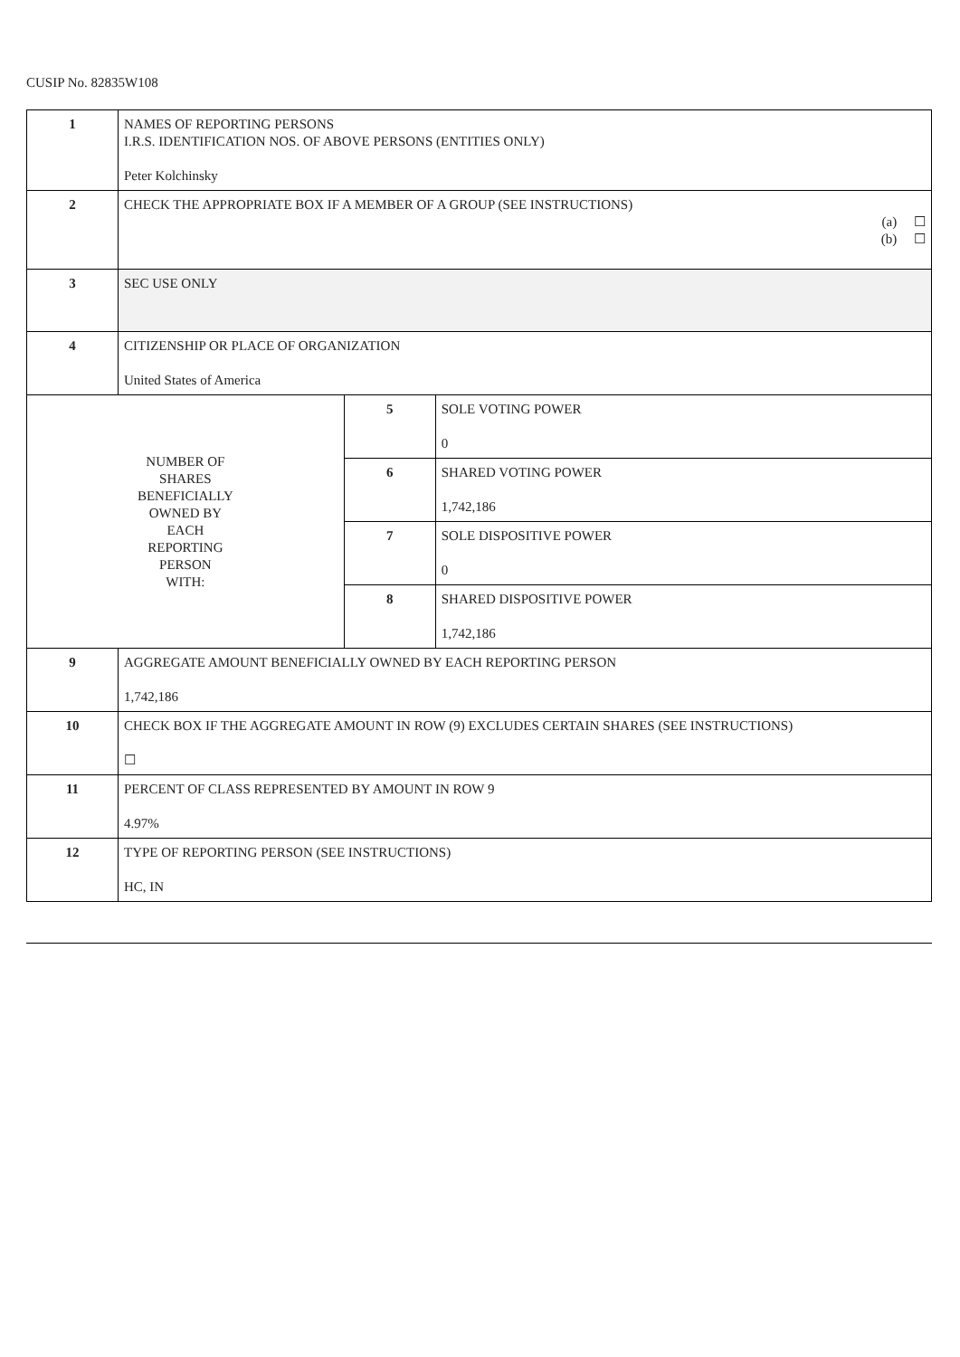CUSIP No. 82835W108
| 1 | NAMES OF REPORTING PERSONS I.R.S. IDENTIFICATION NOS. OF ABOVE PERSONS (ENTITIES ONLY) Peter Kolchinsky | | |
| 2 | CHECK THE APPROPRIATE BOX IF A MEMBER OF A GROUP (SEE INSTRUCTIONS) (a) ☐ (b) ☐ | | |
| 3 | SEC USE ONLY | | |
| 4 | CITIZENSHIP OR PLACE OF ORGANIZATION United States of America | | |
| NUMBER OF SHARES BENEFICIALLY OWNED BY EACH REPORTING PERSON WITH: | | 5 | SOLE VOTING POWER 0 |
| | | 6 | SHARED VOTING POWER 1,742,186 |
| | | 7 | SOLE DISPOSITIVE POWER 0 |
| | | 8 | SHARED DISPOSITIVE POWER 1,742,186 |
| 9 | AGGREGATE AMOUNT BENEFICIALLY OWNED BY EACH REPORTING PERSON 1,742,186 | | |
| 10 | CHECK BOX IF THE AGGREGATE AMOUNT IN ROW (9) EXCLUDES CERTAIN SHARES (SEE INSTRUCTIONS) ☐ | | |
| 11 | PERCENT OF CLASS REPRESENTED BY AMOUNT IN ROW 9 4.97% | | |
| 12 | TYPE OF REPORTING PERSON (SEE INSTRUCTIONS) HC, IN | | |